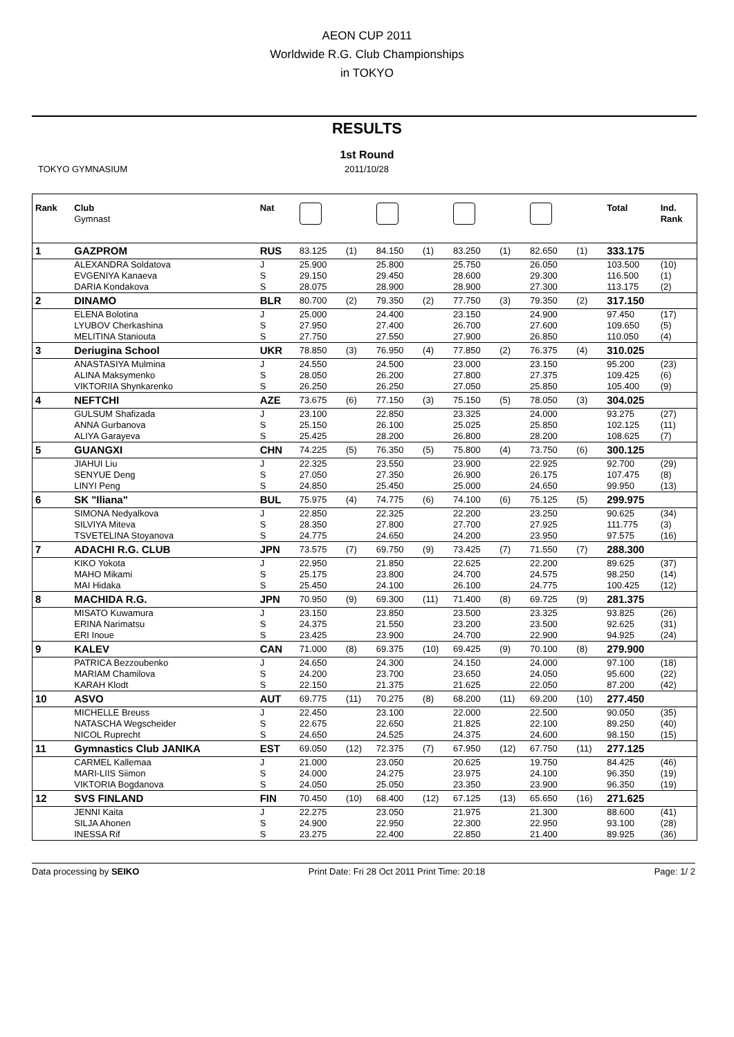AEON CUP 2011
Worldwide R.G. Club Championships
in TOKYO
RESULTS
1st Round
TOKYO GYMNASIUM 2011/10/28
| Rank | Club Gymnast | Nat | | | | | | | | | Total | Ind. Rank |
| --- | --- | --- | --- | --- | --- | --- | --- | --- | --- | --- | --- | --- |
| 1 | GAZPROM | RUS | 83.125 | (1) | 84.150 | (1) | 83.250 | (1) | 82.650 | (1) | 333.175 | |
| | ALEXANDRA Soldatova | J | 25.900 | | 25.800 | | 25.750 | | 26.050 | | 103.500 | (10) |
| | EVGENIYA Kanaeva | S | 29.150 | | 29.450 | | 28.600 | | 29.300 | | 116.500 | (1) |
| | DARIA Kondakova | S | 28.075 | | 28.900 | | 28.900 | | 27.300 | | 113.175 | (2) |
| 2 | DINAMO | BLR | 80.700 | (2) | 79.350 | (2) | 77.750 | (3) | 79.350 | (2) | 317.150 | |
| | ELENA Bolotina | J | 25.000 | | 24.400 | | 23.150 | | 24.900 | | 97.450 | (17) |
| | LYUBOV Cherkashina | S | 27.950 | | 27.400 | | 26.700 | | 27.600 | | 109.650 | (5) |
| | MELITINA Staniouta | S | 27.750 | | 27.550 | | 27.900 | | 26.850 | | 110.050 | (4) |
| 3 | Deriugina School | UKR | 78.850 | (3) | 76.950 | (4) | 77.850 | (2) | 76.375 | (4) | 310.025 | |
| | ANASTASIYA Mulmina | J | 24.550 | | 24.500 | | 23.000 | | 23.150 | | 95.200 | (23) |
| | ALINA Maksymenko | S | 28.050 | | 26.200 | | 27.800 | | 27.375 | | 109.425 | (6) |
| | VIKTORIIA Shynkarenko | S | 26.250 | | 26.250 | | 27.050 | | 25.850 | | 105.400 | (9) |
| 4 | NEFTCHI | AZE | 73.675 | (6) | 77.150 | (3) | 75.150 | (5) | 78.050 | (3) | 304.025 | |
| | GULSUM Shafizada | J | 23.100 | | 22.850 | | 23.325 | | 24.000 | | 93.275 | (27) |
| | ANNA Gurbanova | S | 25.150 | | 26.100 | | 25.025 | | 25.850 | | 102.125 | (11) |
| | ALIYA Garayeva | S | 25.425 | | 28.200 | | 26.800 | | 28.200 | | 108.625 | (7) |
| 5 | GUANGXI | CHN | 74.225 | (5) | 76.350 | (5) | 75.800 | (4) | 73.750 | (6) | 300.125 | |
| | JIAHUI Liu | J | 22.325 | | 23.550 | | 23.900 | | 22.925 | | 92.700 | (29) |
| | SENYUE Deng | S | 27.050 | | 27.350 | | 26.900 | | 26.175 | | 107.475 | (8) |
| | LINYI Peng | S | 24.850 | | 25.450 | | 25.000 | | 24.650 | | 99.950 | (13) |
| 6 | SK "Iliana" | BUL | 75.975 | (4) | 74.775 | (6) | 74.100 | (6) | 75.125 | (5) | 299.975 | |
| | SIMONA Nedyalkova | J | 22.850 | | 22.325 | | 22.200 | | 23.250 | | 90.625 | (34) |
| | SILVIYA Miteva | S | 28.350 | | 27.800 | | 27.700 | | 27.925 | | 111.775 | (3) |
| | TSVETELINA Stoyanova | S | 24.775 | | 24.650 | | 24.200 | | 23.950 | | 97.575 | (16) |
| 7 | ADACHI R.G. CLUB | JPN | 73.575 | (7) | 69.750 | (9) | 73.425 | (7) | 71.550 | (7) | 288.300 | |
| | KIKO Yokota | J | 22.950 | | 21.850 | | 22.625 | | 22.200 | | 89.625 | (37) |
| | MAHO Mikami | S | 25.175 | | 23.800 | | 24.700 | | 24.575 | | 98.250 | (14) |
| | MAI Hidaka | S | 25.450 | | 24.100 | | 26.100 | | 24.775 | | 100.425 | (12) |
| 8 | MACHIDA R.G. | JPN | 70.950 | (9) | 69.300 | (11) | 71.400 | (8) | 69.725 | (9) | 281.375 | |
| | MISATO Kuwamura | J | 23.150 | | 23.850 | | 23.500 | | 23.325 | | 93.825 | (26) |
| | ERINA Narimatsu | S | 24.375 | | 21.550 | | 23.200 | | 23.500 | | 92.625 | (31) |
| | ERI Inoue | S | 23.425 | | 23.900 | | 24.700 | | 22.900 | | 94.925 | (24) |
| 9 | KALEV | CAN | 71.000 | (8) | 69.375 | (10) | 69.425 | (9) | 70.100 | (8) | 279.900 | |
| | PATRICA Bezzoubenko | J | 24.650 | | 24.300 | | 24.150 | | 24.000 | | 97.100 | (18) |
| | MARIAM Chamilova | S | 24.200 | | 23.700 | | 23.650 | | 24.050 | | 95.600 | (22) |
| | KARAH Klodt | S | 22.150 | | 21.375 | | 21.625 | | 22.050 | | 87.200 | (42) |
| 10 | ASVO | AUT | 69.775 | (11) | 70.275 | (8) | 68.200 | (11) | 69.200 | (10) | 277.450 | |
| | MICHELLE Breuss | J | 22.450 | | 23.100 | | 22.000 | | 22.500 | | 90.050 | (35) |
| | NATASCHA Wegscheider | S | 22.675 | | 22.650 | | 21.825 | | 22.100 | | 89.250 | (40) |
| | NICOL Ruprecht | S | 24.650 | | 24.525 | | 24.375 | | 24.600 | | 98.150 | (15) |
| 11 | Gymnastics Club JANIKA | EST | 69.050 | (12) | 72.375 | (7) | 67.950 | (12) | 67.750 | (11) | 277.125 | |
| | CARMEL Kallemaa | J | 21.000 | | 23.050 | | 20.625 | | 19.750 | | 84.425 | (46) |
| | MARI-LIIS Siimon | S | 24.000 | | 24.275 | | 23.975 | | 24.100 | | 96.350 | (19) |
| | VIKTORIA Bogdanova | S | 24.050 | | 25.050 | | 23.350 | | 23.900 | | 96.350 | (19) |
| 12 | SVS FINLAND | FIN | 70.450 | (10) | 68.400 | (12) | 67.125 | (13) | 65.650 | (16) | 271.625 | |
| | JENNI Kaita | J | 22.275 | | 23.050 | | 21.975 | | 21.300 | | 88.600 | (41) |
| | SILJA Ahonen | S | 24.900 | | 22.950 | | 22.300 | | 22.950 | | 93.100 | (28) |
| | INESSA Rif | S | 23.275 | | 22.400 | | 22.850 | | 21.400 | | 89.925 | (36) |
Data processing by SEIKO Print Date: Fri 28 Oct 2011 Print Time: 20:18
Page: 1/ 2